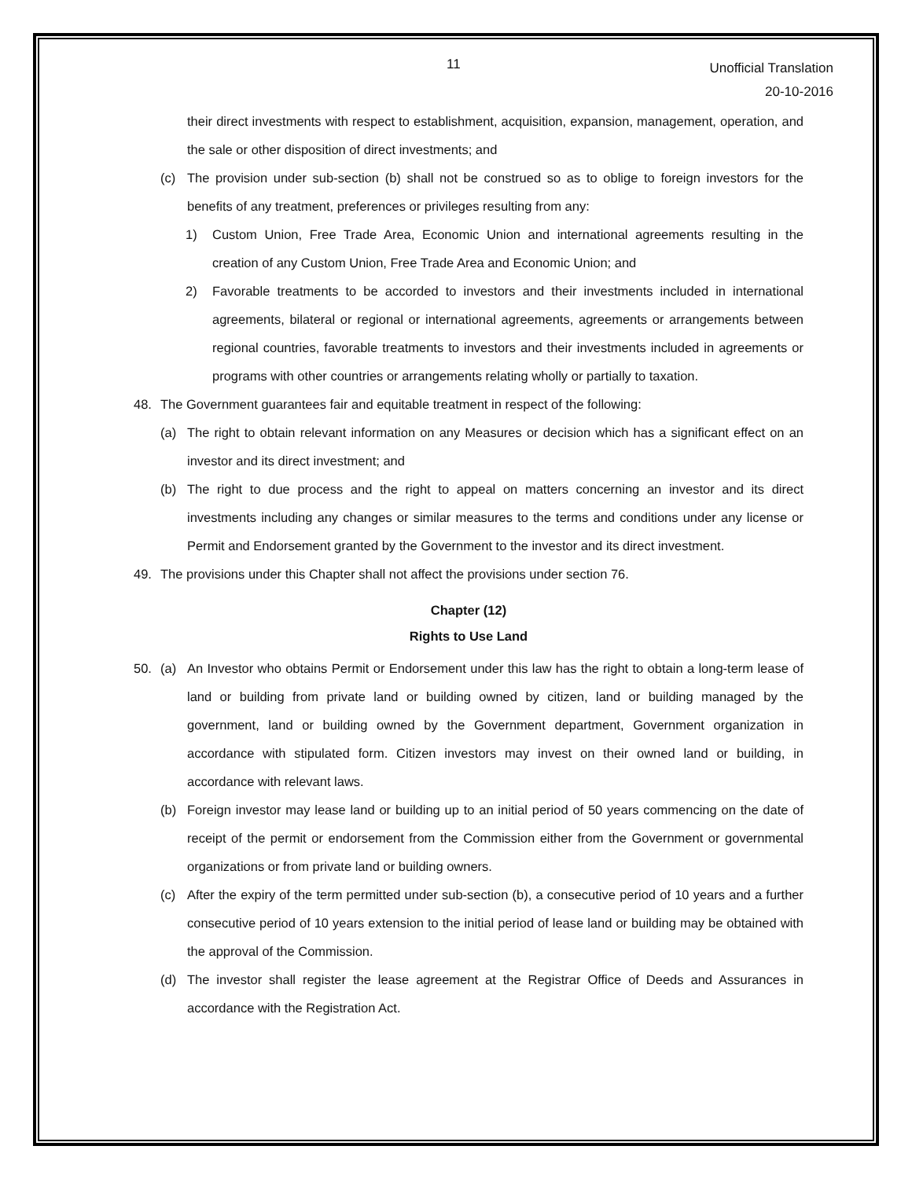11
Unofficial Translation
20-10-2016
their direct investments with respect to establishment, acquisition, expansion, management, operation, and the sale or other disposition of direct investments; and
(c) The provision under sub-section (b) shall not be construed so as to oblige to foreign investors for the benefits of any treatment, preferences or privileges resulting from any:
1) Custom Union, Free Trade Area, Economic Union and international agreements resulting in the creation of any Custom Union, Free Trade Area and Economic Union; and
2) Favorable treatments to be accorded to investors and their investments included in international agreements, bilateral or regional or international agreements, agreements or arrangements between regional countries, favorable treatments to investors and their investments included in agreements or programs with other countries or arrangements relating wholly or partially to taxation.
48. The Government guarantees fair and equitable treatment in respect of the following:
(a) The right to obtain relevant information on any Measures or decision which has a significant effect on an investor and its direct investment; and
(b) The right to due process and the right to appeal on matters concerning an investor and its direct investments including any changes or similar measures to the terms and conditions under any license or Permit and Endorsement granted by the Government to the investor and its direct investment.
49. The provisions under this Chapter shall not affect the provisions under section 76.
Chapter (12)
Rights to Use Land
50. (a) An Investor who obtains Permit or Endorsement under this law has the right to obtain a long-term lease of land or building from private land or building owned by citizen, land or building managed by the government, land or building owned by the Government department, Government organization in accordance with stipulated form. Citizen investors may invest on their owned land or building, in accordance with relevant laws.
(b) Foreign investor may lease land or building up to an initial period of 50 years commencing on the date of receipt of the permit or endorsement from the Commission either from the Government or governmental organizations or from private land or building owners.
(c) After the expiry of the term permitted under sub-section (b), a consecutive period of 10 years and a further consecutive period of 10 years extension to the initial period of lease land or building may be obtained with the approval of the Commission.
(d) The investor shall register the lease agreement at the Registrar Office of Deeds and Assurances in accordance with the Registration Act.